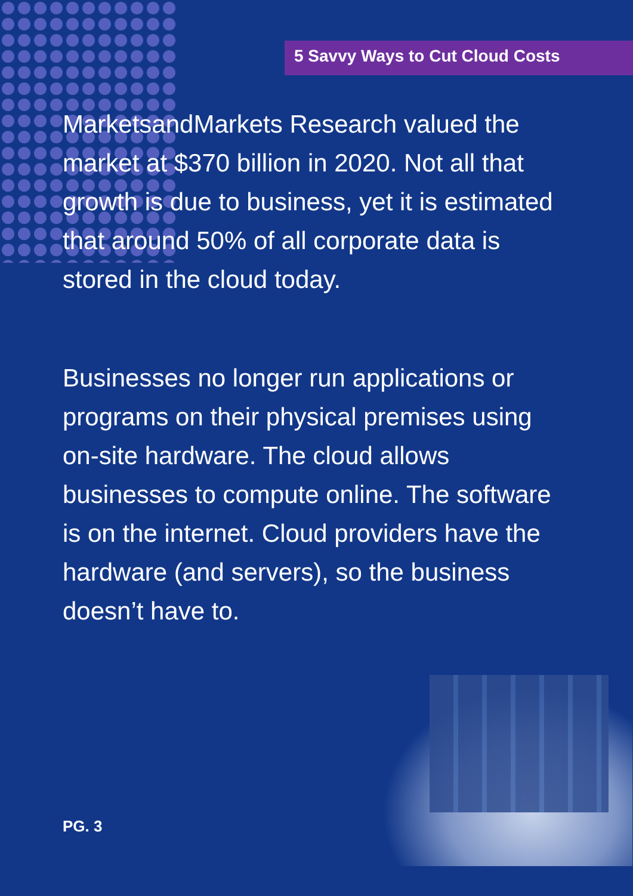5 Savvy Ways to Cut Cloud Costs
MarketsandMarkets Research valued the market at $370 billion in 2020. Not all that growth is due to business, yet it is estimated that around 50% of all corporate data is stored in the cloud today.
Businesses no longer run applications or programs on their physical premises using on-site hardware. The cloud allows businesses to compute online. The software is on the internet. Cloud providers have the hardware (and servers), so the business doesn’t have to.
PG. 3